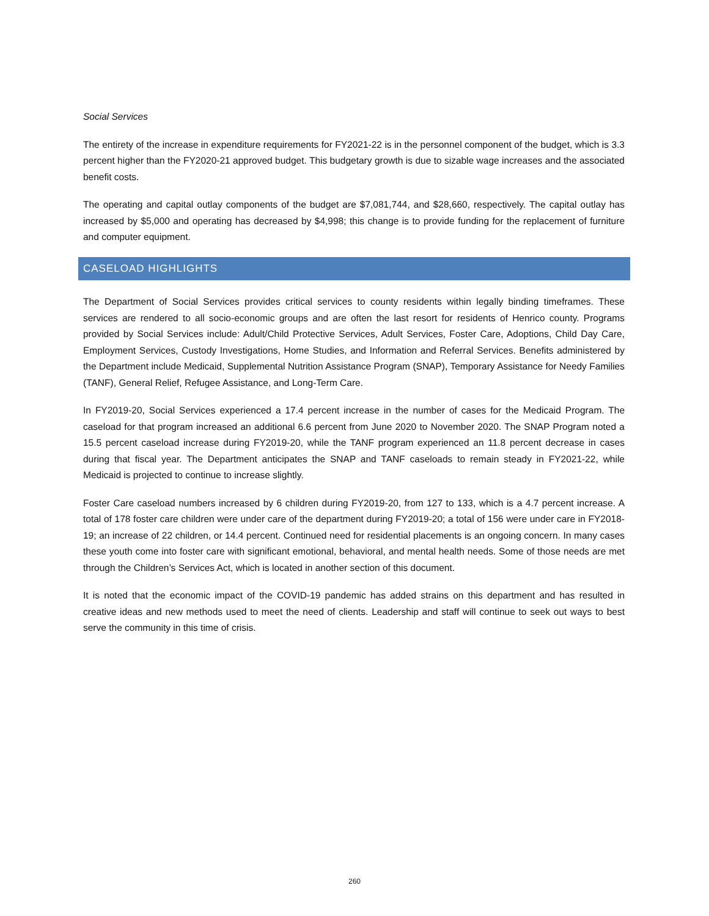Social Services
The entirety of the increase in expenditure requirements for FY2021-22 is in the personnel component of the budget, which is 3.3 percent higher than the FY2020-21 approved budget. This budgetary growth is due to sizable wage increases and the associated benefit costs.
The operating and capital outlay components of the budget are $7,081,744, and $28,660, respectively. The capital outlay has increased by $5,000 and operating has decreased by $4,998; this change is to provide funding for the replacement of furniture and computer equipment.
CASELOAD HIGHLIGHTS
The Department of Social Services provides critical services to county residents within legally binding timeframes. These services are rendered to all socio-economic groups and are often the last resort for residents of Henrico county. Programs provided by Social Services include: Adult/Child Protective Services, Adult Services, Foster Care, Adoptions, Child Day Care, Employment Services, Custody Investigations, Home Studies, and Information and Referral Services. Benefits administered by the Department include Medicaid, Supplemental Nutrition Assistance Program (SNAP), Temporary Assistance for Needy Families (TANF), General Relief, Refugee Assistance, and Long-Term Care.
In FY2019-20, Social Services experienced a 17.4 percent increase in the number of cases for the Medicaid Program. The caseload for that program increased an additional 6.6 percent from June 2020 to November 2020. The SNAP Program noted a 15.5 percent caseload increase during FY2019-20, while the TANF program experienced an 11.8 percent decrease in cases during that fiscal year. The Department anticipates the SNAP and TANF caseloads to remain steady in FY2021-22, while Medicaid is projected to continue to increase slightly.
Foster Care caseload numbers increased by 6 children during FY2019-20, from 127 to 133, which is a 4.7 percent increase. A total of 178 foster care children were under care of the department during FY2019-20; a total of 156 were under care in FY2018-19; an increase of 22 children, or 14.4 percent. Continued need for residential placements is an ongoing concern. In many cases these youth come into foster care with significant emotional, behavioral, and mental health needs. Some of those needs are met through the Children’s Services Act, which is located in another section of this document.
It is noted that the economic impact of the COVID-19 pandemic has added strains on this department and has resulted in creative ideas and new methods used to meet the need of clients. Leadership and staff will continue to seek out ways to best serve the community in this time of crisis.
260